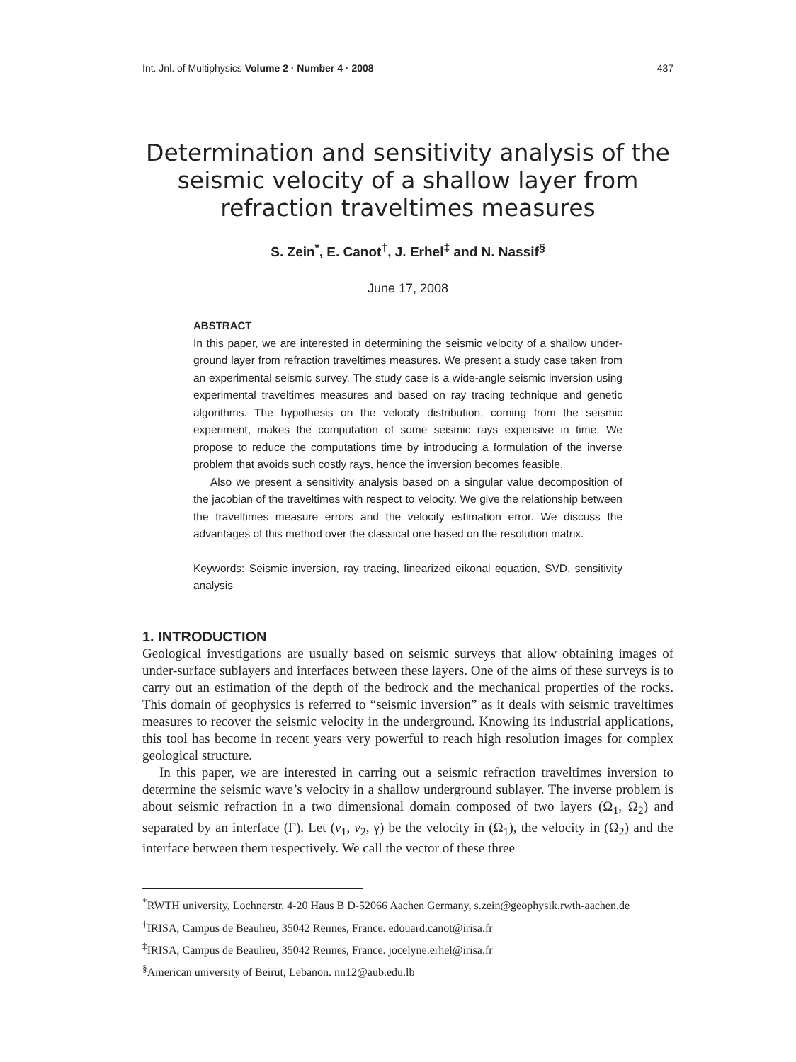Int. Jnl. of Multiphysics Volume 2 · Number 4 · 2008 437
Determination and sensitivity analysis of the seismic velocity of a shallow layer from refraction traveltimes measures
S. Zein<sup>*</sup>, E. Canot<sup>†</sup>, J. Erhel<sup>‡</sup> and N. Nassif<sup>§</sup>
June 17, 2008
ABSTRACT
In this paper, we are interested in determining the seismic velocity of a shallow under-ground layer from refraction traveltimes measures. We present a study case taken from an experimental seismic survey. The study case is a wide-angle seismic inversion using experimental traveltimes measures and based on ray tracing technique and genetic algorithms. The hypothesis on the velocity distribution, coming from the seismic experiment, makes the computation of some seismic rays expensive in time. We propose to reduce the computations time by introducing a formulation of the inverse problem that avoids such costly rays, hence the inversion becomes feasible.
Also we present a sensitivity analysis based on a singular value decomposition of the jacobian of the traveltimes with respect to velocity. We give the relationship between the traveltimes measure errors and the velocity estimation error. We discuss the advantages of this method over the classical one based on the resolution matrix.
Keywords: Seismic inversion, ray tracing, linearized eikonal equation, SVD, sensitivity analysis
1. INTRODUCTION
Geological investigations are usually based on seismic surveys that allow obtaining images of under-surface sublayers and interfaces between these layers. One of the aims of these surveys is to carry out an estimation of the depth of the bedrock and the mechanical properties of the rocks. This domain of geophysics is referred to “seismic inversion” as it deals with seismic traveltimes measures to recover the seismic velocity in the underground. Knowing its industrial applications, this tool has become in recent years very powerful to reach high resolution images for complex geological structure.
In this paper, we are interested in carring out a seismic refraction traveltimes inversion to determine the seismic wave’s velocity in a shallow underground sublayer. The inverse problem is about seismic refraction in a two dimensional domain composed of two layers (Ω<sub>1</sub>, Ω<sub>2</sub>) and separated by an interface (Γ). Let (v<sub>1</sub>, v<sub>2</sub>, γ) be the velocity in (Ω<sub>1</sub>), the velocity in (Ω<sub>2</sub>) and the interface between them respectively. We call the vector of these three
<sup>*</sup> RWTH university, Lochnerstr. 4-20 Haus B D-52066 Aachen Germany, s.zein@geophysik.rwth-aachen.de
<sup>†</sup> IRISA, Campus de Beaulieu, 35042 Rennes, France. edouard.canot@irisa.fr
<sup>‡</sup> IRISA, Campus de Beaulieu, 35042 Rennes, France. jocelyne.erhel@irisa.fr
<sup>§</sup> American university of Beirut, Lebanon. nn12@aub.edu.lb